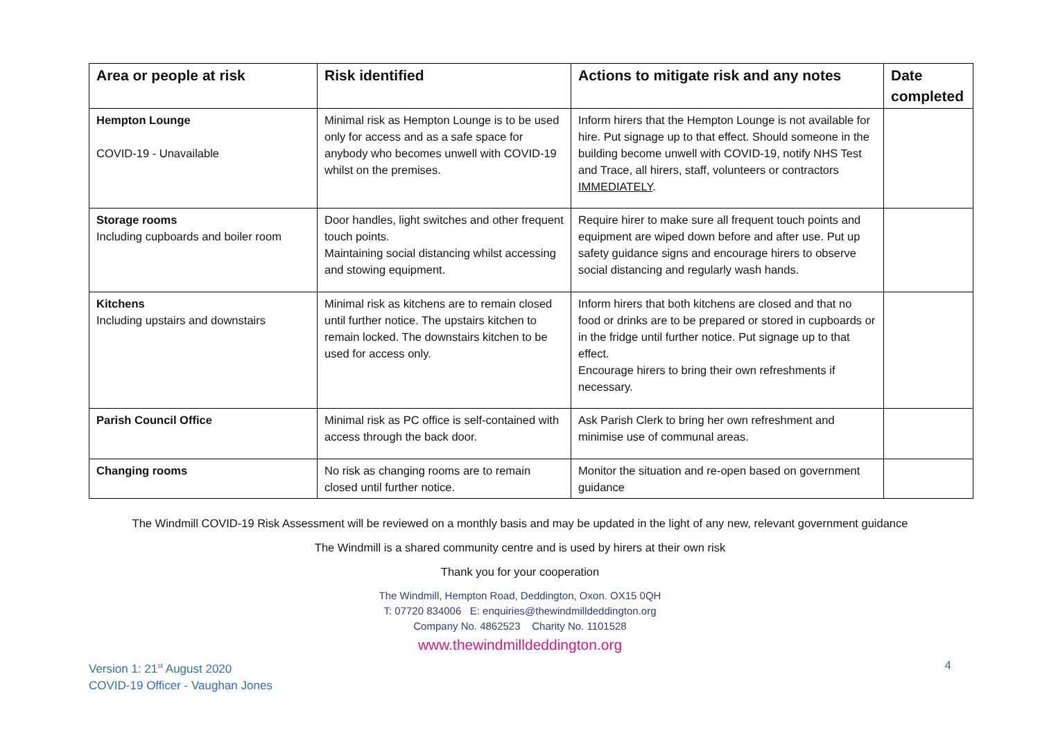| Area or people at risk | Risk identified | Actions to mitigate risk and any notes | Date completed |
| --- | --- | --- | --- |
| Hempton Lounge COVID-19 - Unavailable | Minimal risk as Hempton Lounge is to be used only for access and as a safe space for anybody who becomes unwell with COVID-19 whilst on the premises. | Inform hirers that the Hempton Lounge is not available for hire. Put signage up to that effect. Should someone in the building become unwell with COVID-19, notify NHS Test and Trace, all hirers, staff, volunteers or contractors IMMEDIATELY . | |
| Storage rooms Including cupboards and boiler room | Door handles, light switches and other frequent touch points. Maintaining social distancing whilst accessing and stowing equipment. | Require hirer to make sure all frequent touch points and equipment are wiped down before and after use. Put up safety guidance signs and encourage hirers to observe social distancing and regularly wash hands. | |
| Kitchens Including upstairs and downstairs | Minimal risk as kitchens are to remain closed until further notice. The upstairs kitchen to remain locked. The downstairs kitchen to be used for access only. | Inform hirers that both kitchens are closed and that no food or drinks are to be prepared or stored in cupboards or in the fridge until further notice. Put signage up to that effect. Encourage hirers to bring their own refreshments if necessary. | |
| Parish Council Office | Minimal risk as PC office is self-contained with access through the back door. | Ask Parish Clerk to bring her own refreshment and minimise use of communal areas. | |
| Changing rooms | No risk as changing rooms are to remain closed until further notice. | Monitor the situation and re-open based on government guidance | |
The Windmill COVID-19 Risk Assessment will be reviewed on a monthly basis and may be updated in the light of any new, relevant government guidance
The Windmill is a shared community centre and is used by hirers at their own risk
Thank you for your cooperation
The Windmill, Hempton Road, Deddington, Oxon. OX15 0QH
T: 07720 834006 E: enquiries@thewindmilldeddington.org
Company No. 4862523 Charity No. 1101528
www.thewindmilldeddington.org
Version 1: 21<sup>st</sup> August 2020
COVID-19 Officer - Vaughan Jones
4